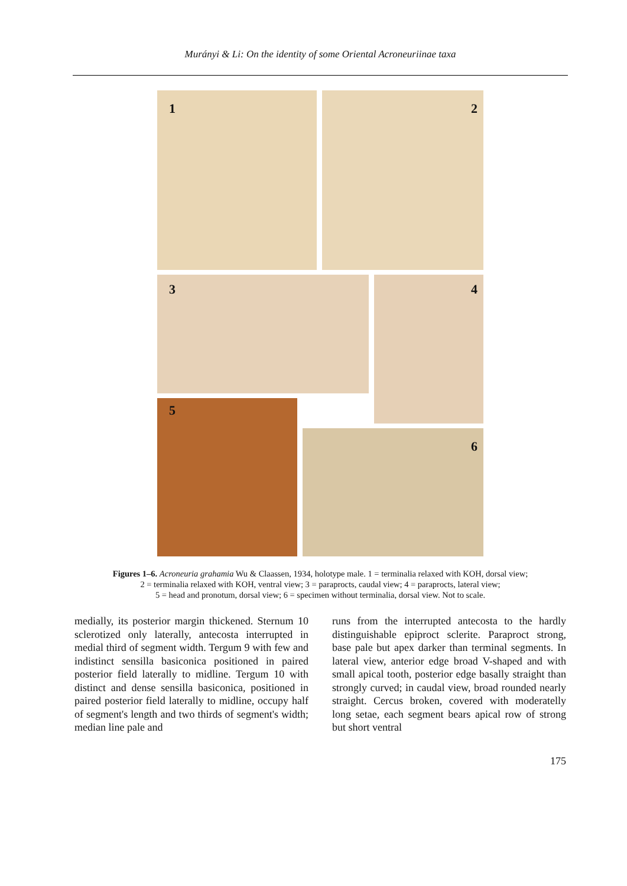Murányi & Li: On the identity of some Oriental Acroneuriinae taxa
1 2
3 4
5
6
Figures 1–6. Acroneuria grahamia Wu & Claassen, 1934, holotype male. 1 = terminalia relaxed with KOH, dorsal view;
2 = terminalia relaxed with KOH, ventral view; 3 = paraprocts, caudal view; 4 = paraprocts, lateral view;
5 = head and pronotum, dorsal view; 6 = specimen without terminalia, dorsal view. Not to scale.
medially, its posterior margin thickened. Sternum 10 sclerotized only laterally, antecosta interrupted in medial third of segment width. Tergum 9 with few and indistinct sensilla basiconica positioned in paired posterior field laterally to midline. Tergum 10 with distinct and dense sensilla basiconica, positioned in paired posterior field laterally to midline, occupy half of segment's length and two thirds of segment's width; median line pale and
runs from the interrupted antecosta to the hardly distinguishable epiproct sclerite. Paraproct strong, base pale but apex darker than terminal segments. In lateral view, anterior edge broad V-shaped and with small apical tooth, posterior edge basally straight than strongly curved; in caudal view, broad rounded nearly straight. Cercus broken, covered with moderatelly long setae, each segment bears apical row of strong but short ventral
175